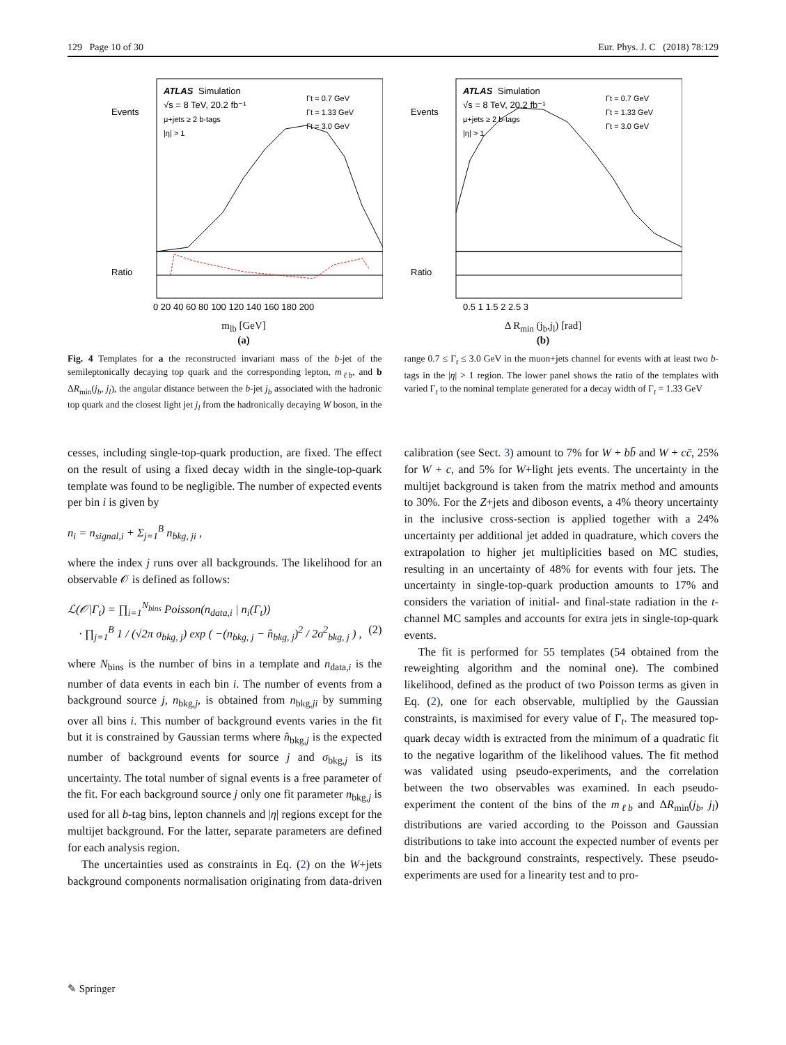129 Page 10 of 30 Eur. Phys. J. C (2018) 78:129
ATLAS
Simulation
√s = 8 TeV, 20.2 fb⁻¹
μ+jets ≥ 2 b-tags
|η| > 1
Γt = 0.7 GeV
Γt = 1.33 GeV
Γt = 3.0 GeV
Events
Ratio
0 20 40 60 80 100 120 140 160 180 200
m<sub>lb</sub> [GeV]
(a)
ATLAS
Simulation
√s = 8 TeV, 20.2 fb⁻¹
μ+jets ≥ 2 b-tags
|η| > 1
Γt = 0.7 GeV
Γt = 1.33 GeV
Γt = 3.0 GeV
Events
Ratio
0.5 1 1.5 2 2.5 3
Δ R<sub>min</sub> (j<sub>b</sub>,j<sub>l</sub>) [rad]
(b)
Fig. 4 Templates for a the reconstructed invariant mass of the b-jet of the semileptonically decaying top quark and the corresponding lepton, m<sub>ℓb</sub>, and b ΔR<sub>min</sub>(j<sub>b</sub>, j<sub>l</sub>), the angular distance between the b-jet j<sub>b</sub> associated with the hadronic top quark and the closest light jet j<sub>l</sub> from the hadronically decaying W boson, in the range 0.7 ≤ Γ<sub>t</sub> ≤ 3.0 GeV in the muon+jets channel for events with at least two b-tags in the |η| > 1 region. The lower panel shows the ratio of the templates with varied Γ<sub>t</sub> to the nominal template generated for a decay width of Γ<sub>t</sub> = 1.33 GeV
cesses, including single-top-quark production, are fixed. The effect on the result of using a fixed decay width in the single-top-quark template was found to be negligible. The number of expected events per bin i is given by
n<sub>i</sub> = n<sub>signal,i</sub> + Σ<sub>j=1</sub><sup>B</sup> n<sub>bkg, ji</sub> ,
where the index j runs over all backgrounds. The likelihood for an observable 𝒪 is defined as follows:
ℒ(𝒪|Γ<sub>t</sub>) = ∏<sub>i=1</sub><sup>N<sub>bins</sub></sup> Poisson(n<sub>data,i</sub> | n<sub>i</sub>(Γ<sub>t</sub>))
· ∏<sub>j=1</sub><sup>B</sup> 1 / (√2π σ<sub>bkg, j</sub>) exp ( −(n<sub>bkg, j</sub> − n̂<sub>bkg, j</sub>)<sup>2</sup> / 2σ<sup>2</sup><sub>bkg, j</sub> ) , (2)
where N<sub>bins</sub> is the number of bins in a template and n<sub>data,i</sub> is the number of data events in each bin i. The number of events from a background source j, n<sub>bkg,j</sub>, is obtained from n<sub>bkg,ji</sub> by summing over all bins i. This number of background events varies in the fit but it is constrained by Gaussian terms where n̂<sub>bkg,j</sub> is the expected number of background events for source j and σ<sub>bkg,j</sub> is its uncertainty. The total number of signal events is a free parameter of the fit. For each background source j only one fit parameter n<sub>bkg,j</sub> is used for all b-tag bins, lepton channels and |η| regions except for the multijet background. For the latter, separate parameters are defined for each analysis region.
The uncertainties used as constraints in Eq. (2) on the W+jets background components normalisation originating from data-driven calibration (see Sect. 3) amount to 7% for W + bb̄ and W + cc̄, 25% for W + c, and 5% for W+light jets events. The uncertainty in the multijet background is taken from the matrix method and amounts to 30%. For the Z+jets and diboson events, a 4% theory uncertainty in the inclusive cross-section is applied together with a 24% uncertainty per additional jet added in quadrature, which covers the extrapolation to higher jet multiplicities based on MC studies, resulting in an uncertainty of 48% for events with four jets. The uncertainty in single-top-quark production amounts to 17% and considers the variation of initial- and final-state radiation in the t-channel MC samples and accounts for extra jets in single-top-quark events.
The fit is performed for 55 templates (54 obtained from the reweighting algorithm and the nominal one). The combined likelihood, defined as the product of two Poisson terms as given in Eq. (2), one for each observable, multiplied by the Gaussian constraints, is maximised for every value of Γ<sub>t</sub>. The measured top-quark decay width is extracted from the minimum of a quadratic fit to the negative logarithm of the likelihood values. The fit method was validated using pseudo-experiments, and the correlation between the two observables was examined. In each pseudo-experiment the content of the bins of the m<sub>ℓb</sub> and ΔR<sub>min</sub>(j<sub>b</sub>, j<sub>l</sub>) distributions are varied according to the Poisson and Gaussian distributions to take into account the expected number of events per bin and the background constraints, respectively. These pseudo-experiments are used for a linearity test and to pro-
✎ Springer